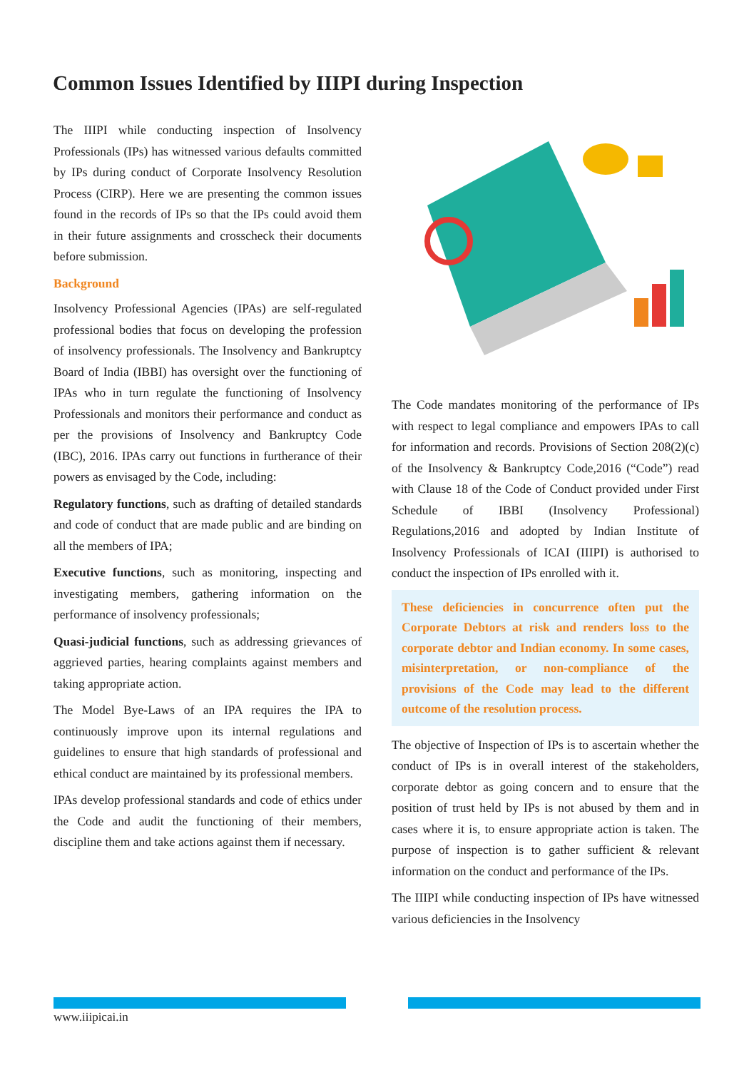Common Issues Identified by IIIPI during Inspection
The IIIPI while conducting inspection of Insolvency Professionals (IPs) has witnessed various defaults committed by IPs during conduct of Corporate Insolvency Resolution Process (CIRP). Here we are presenting the common issues found in the records of IPs so that the IPs could avoid them in their future assignments and crosscheck their documents before submission.
Background
Insolvency Professional Agencies (IPAs) are self-regulated professional bodies that focus on developing the profession of insolvency professionals. The Insolvency and Bankruptcy Board of India (IBBI) has oversight over the functioning of IPAs who in turn regulate the functioning of Insolvency Professionals and monitors their performance and conduct as per the provisions of Insolvency and Bankruptcy Code (IBC), 2016. IPAs carry out functions in furtherance of their powers as envisaged by the Code, including:
Regulatory functions, such as drafting of detailed standards and code of conduct that are made public and are binding on all the members of IPA;
Executive functions, such as monitoring, inspecting and investigating members, gathering information on the performance of insolvency professionals;
Quasi-judicial functions, such as addressing grievances of aggrieved parties, hearing complaints against members and taking appropriate action.
The Model Bye-Laws of an IPA requires the IPA to continuously improve upon its internal regulations and guidelines to ensure that high standards of professional and ethical conduct are maintained by its professional members.
IPAs develop professional standards and code of ethics under the Code and audit the functioning of their members, discipline them and take actions against them if necessary.
The Code mandates monitoring of the performance of IPs with respect to legal compliance and empowers IPAs to call for information and records. Provisions of Section 208(2)(c) of the Insolvency & Bankruptcy Code,2016 (“Code”) read with Clause 18 of the Code of Conduct provided under First Schedule of IBBI (Insolvency Professional) Regulations,2016 and adopted by Indian Institute of Insolvency Professionals of ICAI (IIIPI) is authorised to conduct the inspection of IPs enrolled with it.
These deficiencies in concurrence often put the Corporate Debtors at risk and renders loss to the corporate debtor and Indian economy. In some cases, misinterpretation, or non-compliance of the provisions of the Code may lead to the different outcome of the resolution process.
The objective of Inspection of IPs is to ascertain whether the conduct of IPs is in overall interest of the stakeholders, corporate debtor as going concern and to ensure that the position of trust held by IPs is not abused by them and in cases where it is, to ensure appropriate action is taken. The purpose of inspection is to gather sufficient & relevant information on the conduct and performance of the IPs.
The IIIPI while conducting inspection of IPs have witnessed various deficiencies in the Insolvency
www.iiipicai.in